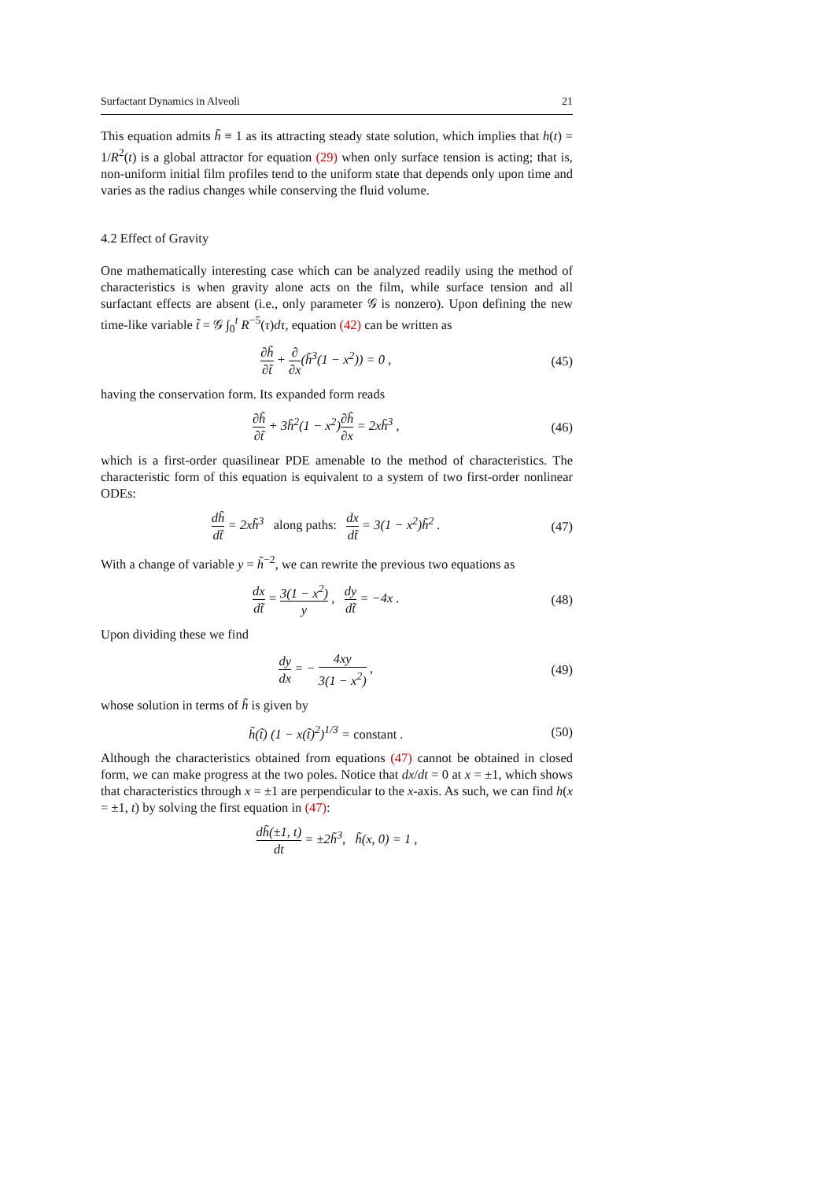Surfactant Dynamics in Alveoli 21
This equation admits h̃ ≡ 1 as its attracting steady state solution, which implies that h(t) = 1/R<sup>2</sup>(t) is a global attractor for equation (29) when only surface tension is acting; that is, non-uniform initial film profiles tend to the uniform state that depends only upon time and varies as the radius changes while conserving the fluid volume.
4.2 Effect of Gravity
One mathematically interesting case which can be analyzed readily using the method of characteristics is when gravity alone acts on the film, while surface tension and all surfactant effects are absent (i.e., only parameter 𝒢 is nonzero). Upon defining the new time-like variable t̃ = 𝒢 ∫<sub>0</sub><sup>t</sup> R<sup>−5</sup>(τ)dτ, equation (42) can be written as
∂h̃ ∂t̃ + ∂ ∂x(h̃<sup>3</sup>(1 − x<sup>2</sup>)) = 0 ,
(45)
having the conservation form. Its expanded form reads
∂h̃ ∂t̃ + 3h̃<sup>2</sup>(1 − x<sup>2</sup>)∂h̃ ∂x = 2xh̃<sup>3</sup> ,
(46)
which is a first-order quasilinear PDE amenable to the method of characteristics. The characteristic form of this equation is equivalent to a system of two first-order nonlinear ODEs:
dh̃ dt̃ = 2xh̃<sup>3</sup> along paths: dx dt̃ = 3(1 − x<sup>2</sup>)h̃<sup>2</sup> .
(47)
With a change of variable y = h̃<sup>−2</sup>, we can rewrite the previous two equations as
dx dt̃ = 3(1 − x<sup>2</sup>) y , dy dt̃ = −4x .
(48)
Upon dividing these we find
dy dx = − 4xy 3(1 − x<sup>2</sup>) , (49)
whose solution in terms of h̃ is given by
h̃(t̃) (1 − x(t̃)<sup>2</sup>)<sup>1/3</sup> = constant .
(50)
Although the characteristics obtained from equations (47) cannot be obtained in closed form, we can make progress at the two poles. Notice that dx/dt = 0 at x = ±1, which shows that characteristics through x = ±1 are perpendicular to the x-axis. As such, we can find h(x = ±1, t) by solving the first equation in (47):
dh̃(±1, t) dt = ±2h̃<sup>3</sup>, h̃(x, 0) = 1 ,